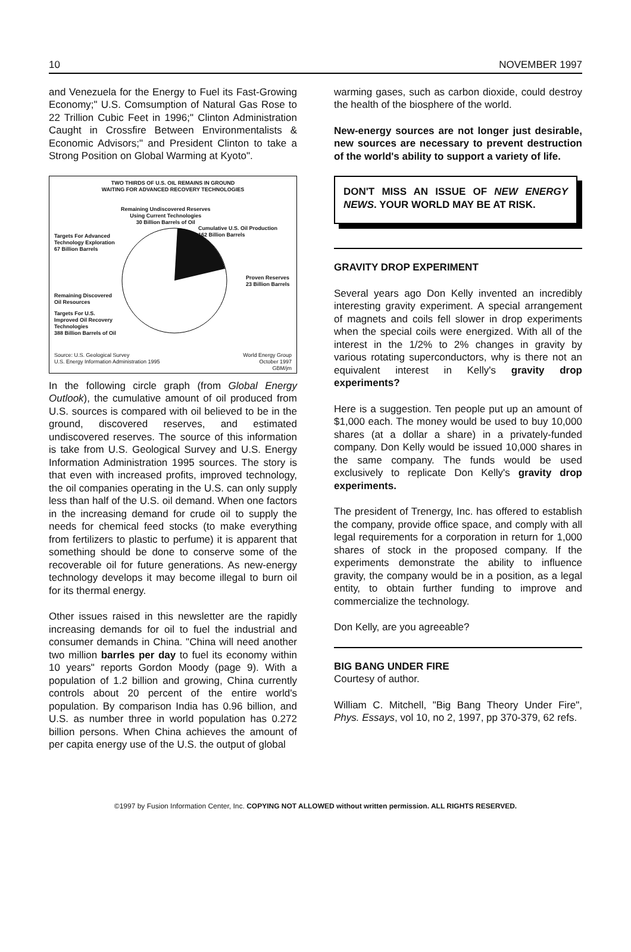10 NOVEMBER 1997
and Venezuela for the Energy to Fuel its Fast-Growing Economy;" U.S. Comsumption of Natural Gas Rose to 22 Trillion Cubic Feet in 1996;" Clinton Administration Caught in Crossfire Between Environmentalists & Economic Advisors;" and President Clinton to take a Strong Position on Global Warming at Kyoto".
TWO THIRDS OF U.S. OIL REMAINS IN GROUND
WAITING FOR ADVANCED RECOVERY TECHNOLOGIES
Remaining Undiscovered Reserves
Using Current Technologies
30 Billion Barrels of Oil
Cumulative U.S. Oil Production
162 Billion Barrels
Targets For Advanced
Technology Exploration
67 Billion Barrels
Proven Reserves
23 Billion Barrels
Remaining Discovered
Oil Resources
Targets For U.S.
Improved Oil Recovery
Technologies
388 Billion Barrels of Oil
Source: U.S. Geological Survey
U.S. Energy Information Administration 1995
World Energy Group
October 1997
GBM/jm
In the following circle graph (from Global Energy Outlook), the cumulative amount of oil produced from U.S. sources is compared with oil believed to be in the ground, discovered reserves, and estimated undiscovered reserves. The source of this information is take from U.S. Geological Survey and U.S. Energy Information Administration 1995 sources. The story is that even with increased profits, improved technology, the oil companies operating in the U.S. can only supply less than half of the U.S. oil demand. When one factors in the increasing demand for crude oil to supply the needs for chemical feed stocks (to make everything from fertilizers to plastic to perfume) it is apparent that something should be done to conserve some of the recoverable oil for future generations. As new-energy technology develops it may become illegal to burn oil for its thermal energy.
Other issues raised in this newsletter are the rapidly increasing demands for oil to fuel the industrial and consumer demands in China. "China will need another two million barrles per day to fuel its economy within 10 years" reports Gordon Moody (page 9). With a population of 1.2 billion and growing, China currently controls about 20 percent of the entire world's population. By comparison India has 0.96 billion, and U.S. as number three in world population has 0.272 billion persons. When China achieves the amount of per capita energy use of the U.S. the output of global
warming gases, such as carbon dioxide, could destroy the health of the biosphere of the world.
New-energy sources are not longer just desirable, new sources are necessary to prevent destruction of the world's ability to support a variety of life.
DON'T MISS AN ISSUE OF NEW ENERGY NEWS. YOUR WORLD MAY BE AT RISK.
GRAVITY DROP EXPERIMENT
Several years ago Don Kelly invented an incredibly interesting gravity experiment. A special arrangement of magnets and coils fell slower in drop experiments when the special coils were energized. With all of the interest in the 1/2% to 2% changes in gravity by various rotating superconductors, why is there not an equivalent interest in Kelly's gravity drop experiments?
Here is a suggestion. Ten people put up an amount of $1,000 each. The money would be used to buy 10,000 shares (at a dollar a share) in a privately-funded company. Don Kelly would be issued 10,000 shares in the same company. The funds would be used exclusively to replicate Don Kelly's gravity drop experiments.
The president of Trenergy, Inc. has offered to establish the company, provide office space, and comply with all legal requirements for a corporation in return for 1,000 shares of stock in the proposed company. If the experiments demonstrate the ability to influence gravity, the company would be in a position, as a legal entity, to obtain further funding to improve and commercialize the technology.
Don Kelly, are you agreeable?
BIG BANG UNDER FIRE
Courtesy of author.
William C. Mitchell, "Big Bang Theory Under Fire", Phys. Essays, vol 10, no 2, 1997, pp 370-379, 62 refs.
©1997 by Fusion Information Center, Inc. COPYING NOT ALLOWED without written permission. ALL RIGHTS RESERVED.